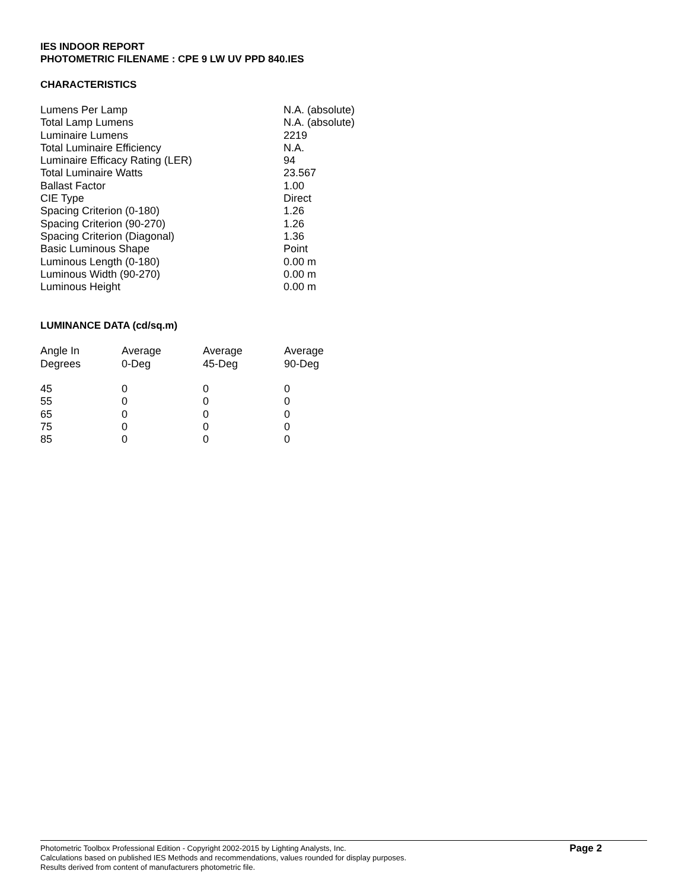IES INDOOR REPORT
PHOTOMETRIC FILENAME : CPE 9 LW UV PPD 840.IES
CHARACTERISTICS
| Lumens Per Lamp | N.A. (absolute) |
| Total Lamp Lumens | N.A. (absolute) |
| Luminaire Lumens | 2219 |
| Total Luminaire Efficiency | N.A. |
| Luminaire Efficacy Rating (LER) | 94 |
| Total Luminaire Watts | 23.567 |
| Ballast Factor | 1.00 |
| CIE Type | Direct |
| Spacing Criterion (0-180) | 1.26 |
| Spacing Criterion (90-270) | 1.26 |
| Spacing Criterion (Diagonal) | 1.36 |
| Basic Luminous Shape | Point |
| Luminous Length (0-180) | 0.00 m |
| Luminous Width (90-270) | 0.00 m |
| Luminous Height | 0.00 m |
LUMINANCE DATA (cd/sq.m)
| Angle In Degrees | Average 0-Deg | Average 45-Deg | Average 90-Deg |
| --- | --- | --- | --- |
| 45 | 0 | 0 | 0 |
| 55 | 0 | 0 | 0 |
| 65 | 0 | 0 | 0 |
| 75 | 0 | 0 | 0 |
| 85 | 0 | 0 | 0 |
Photometric Toolbox Professional Edition - Copyright 2002-2015 by Lighting Analysts, Inc.
Calculations based on published IES Methods and recommendations, values rounded for display purposes.
Results derived from content of manufacturers photometric file.
Page 2